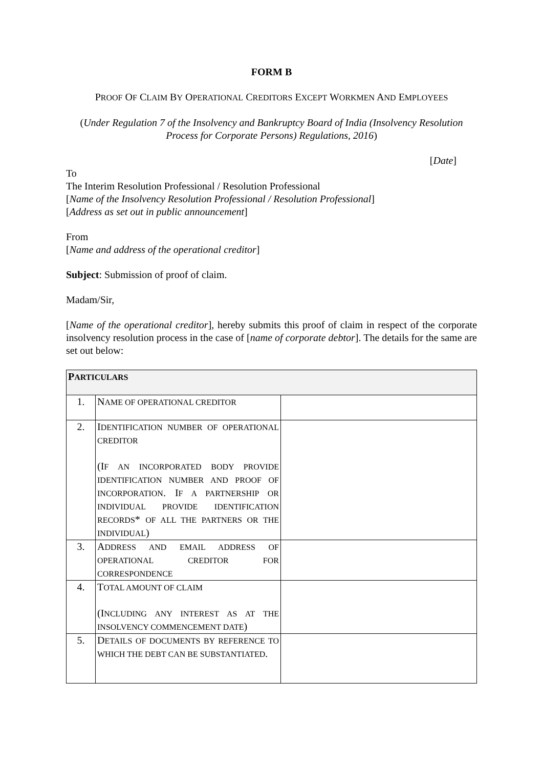FORM B
PROOF OF CLAIM BY OPERATIONAL CREDITORS EXCEPT WORKMEN AND EMPLOYEES
(Under Regulation 7 of the Insolvency and Bankruptcy Board of India (Insolvency Resolution Process for Corporate Persons) Regulations, 2016)
[Date]
To
The Interim Resolution Professional / Resolution Professional
[Name of the Insolvency Resolution Professional / Resolution Professional]
[Address as set out in public announcement]
From
[Name and address of the operational creditor]
Subject: Submission of proof of claim.
Madam/Sir,
[Name of the operational creditor], hereby submits this proof of claim in respect of the corporate insolvency resolution process in the case of [name of corporate debtor]. The details for the same are set out below:
| P ARTICULARS | | |
| 1. | N AME OF OPERATIONAL CREDITOR | |
| 2. | I DENTIFICATION NUMBER OF OPERATIONAL CREDITOR (I F AN INCORPORATED BODY PROVIDE IDENTIFICATION NUMBER AND PROOF OF INCORPORATION . I F A PARTNERSHIP OR INDIVIDUAL PROVIDE IDENTIFICATION RECORDS * OF ALL THE PARTNERS OR THE INDIVIDUAL ) | |
| 3. | A DDRESS AND EMAIL ADDRESS OF OPERATIONAL CREDITOR FOR CORRESPONDENCE | |
| 4. | T OTAL AMOUNT OF CLAIM (I NCLUDING ANY INTEREST AS AT THE INSOLVENCY COMMENCEMENT DATE ) | |
| 5. | D ETAILS OF DOCUMENTS BY REFERENCE TO WHICH THE DEBT CAN BE SUBSTANTIATED . | |